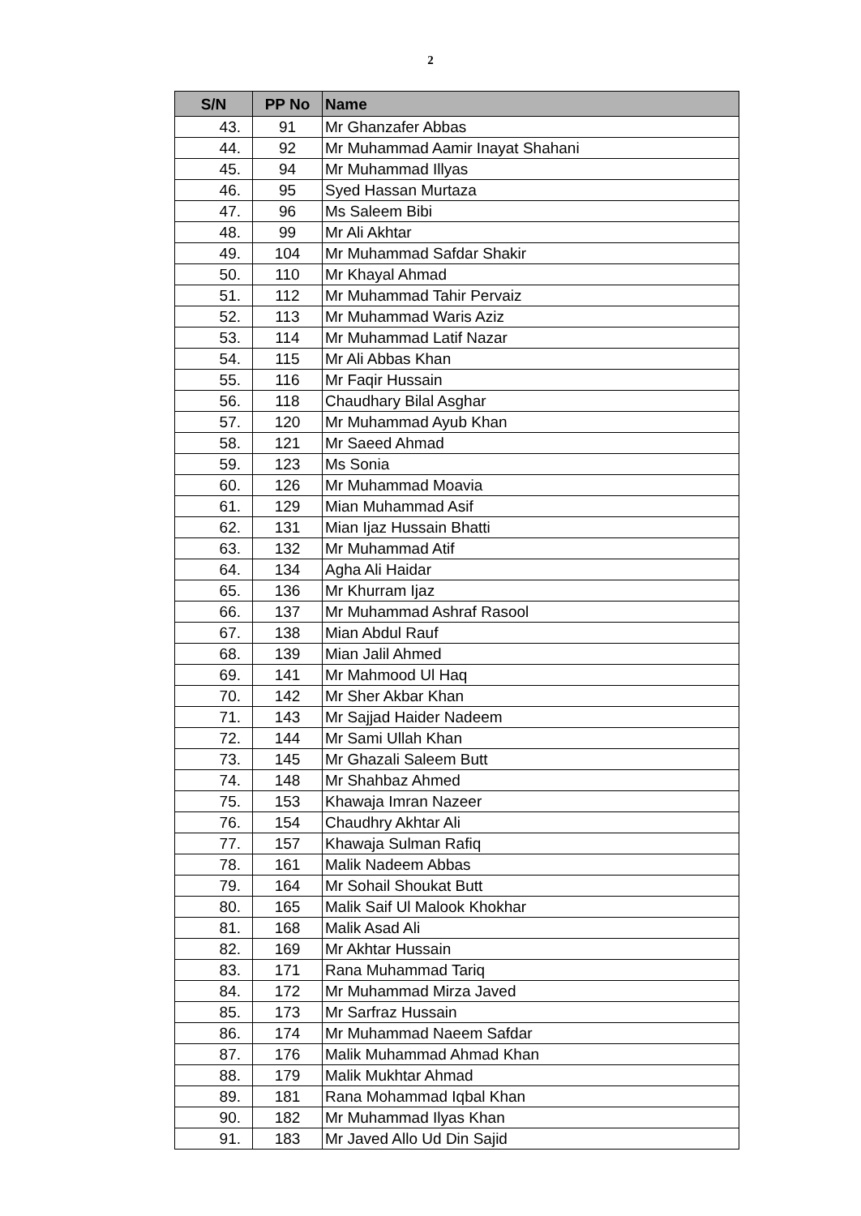2
| S/N | PP No | Name |
| --- | --- | --- |
| 43. | 91 | Mr Ghanzafer Abbas |
| 44. | 92 | Mr Muhammad Aamir Inayat Shahani |
| 45. | 94 | Mr Muhammad Illyas |
| 46. | 95 | Syed Hassan Murtaza |
| 47. | 96 | Ms Saleem Bibi |
| 48. | 99 | Mr Ali Akhtar |
| 49. | 104 | Mr Muhammad Safdar Shakir |
| 50. | 110 | Mr Khayal Ahmad |
| 51. | 112 | Mr Muhammad Tahir Pervaiz |
| 52. | 113 | Mr Muhammad Waris Aziz |
| 53. | 114 | Mr Muhammad Latif Nazar |
| 54. | 115 | Mr Ali Abbas Khan |
| 55. | 116 | Mr Faqir Hussain |
| 56. | 118 | Chaudhary Bilal Asghar |
| 57. | 120 | Mr Muhammad Ayub Khan |
| 58. | 121 | Mr Saeed Ahmad |
| 59. | 123 | Ms Sonia |
| 60. | 126 | Mr Muhammad Moavia |
| 61. | 129 | Mian Muhammad Asif |
| 62. | 131 | Mian Ijaz Hussain Bhatti |
| 63. | 132 | Mr Muhammad Atif |
| 64. | 134 | Agha Ali Haidar |
| 65. | 136 | Mr Khurram Ijaz |
| 66. | 137 | Mr Muhammad Ashraf Rasool |
| 67. | 138 | Mian Abdul Rauf |
| 68. | 139 | Mian Jalil Ahmed |
| 69. | 141 | Mr Mahmood Ul Haq |
| 70. | 142 | Mr Sher Akbar Khan |
| 71. | 143 | Mr Sajjad Haider Nadeem |
| 72. | 144 | Mr Sami Ullah Khan |
| 73. | 145 | Mr Ghazali Saleem Butt |
| 74. | 148 | Mr Shahbaz Ahmed |
| 75. | 153 | Khawaja Imran Nazeer |
| 76. | 154 | Chaudhry Akhtar Ali |
| 77. | 157 | Khawaja Sulman Rafiq |
| 78. | 161 | Malik Nadeem Abbas |
| 79. | 164 | Mr Sohail Shoukat Butt |
| 80. | 165 | Malik Saif Ul Malook Khokhar |
| 81. | 168 | Malik Asad Ali |
| 82. | 169 | Mr Akhtar Hussain |
| 83. | 171 | Rana Muhammad Tariq |
| 84. | 172 | Mr Muhammad Mirza Javed |
| 85. | 173 | Mr Sarfraz Hussain |
| 86. | 174 | Mr Muhammad Naeem Safdar |
| 87. | 176 | Malik Muhammad Ahmad Khan |
| 88. | 179 | Malik Mukhtar Ahmad |
| 89. | 181 | Rana Mohammad Iqbal Khan |
| 90. | 182 | Mr Muhammad Ilyas Khan |
| 91. | 183 | Mr Javed Allo Ud Din Sajid |